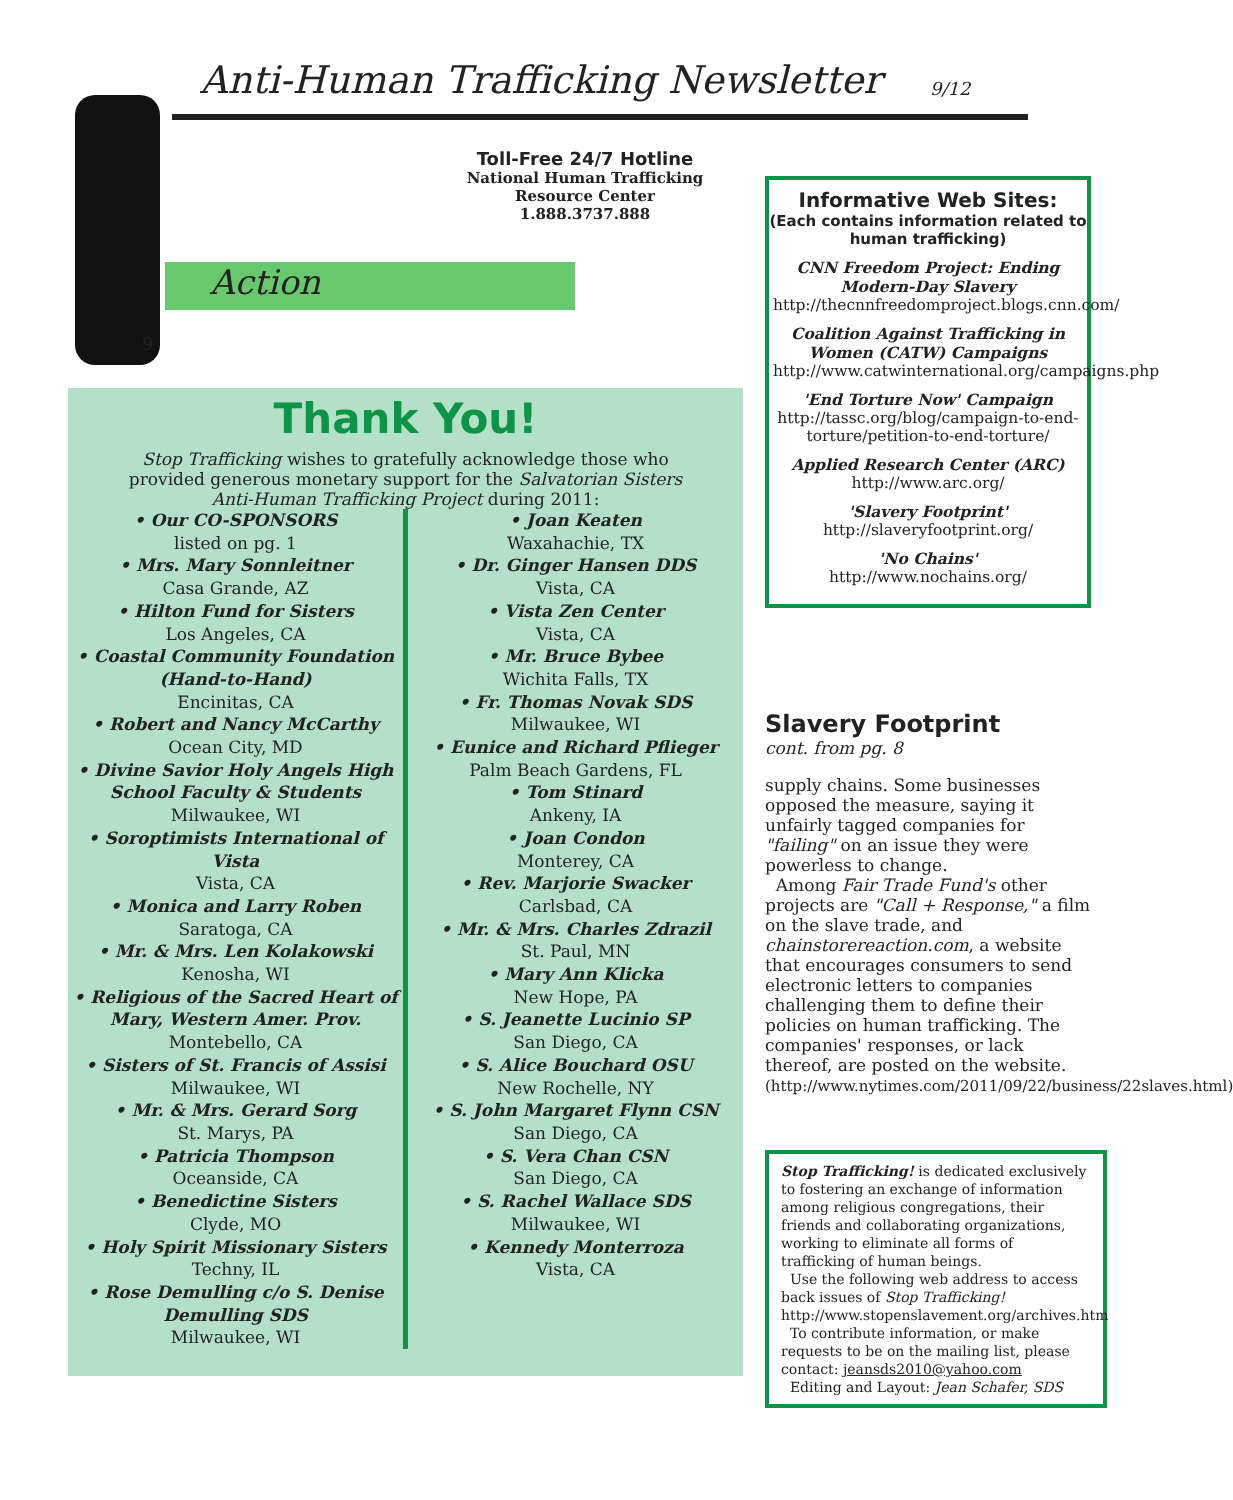Anti-Human Trafficking Newsletter
9/12
9
Toll-Free 24/7 Hotline
National Human Trafficking Resource Center
1.888.3737.888
Action
Thank You!
Stop Trafficking wishes to gratefully acknowledge those who provided generous monetary support for the Salvatorian Sisters Anti-Human Trafficking Project during 2011:
• Our CO-SPONSORS
listed on pg. 1
• Mrs. Mary Sonnleitner
Casa Grande, AZ
• Hilton Fund for Sisters
Los Angeles, CA
• Coastal Community Foundation (Hand-to-Hand)
Encinitas, CA
• Robert and Nancy McCarthy
Ocean City, MD
• Divine Savior Holy Angels High School Faculty & Students
Milwaukee, WI
• Soroptimists International of Vista
Vista, CA
• Monica and Larry Roben
Saratoga, CA
• Mr. & Mrs. Len Kolakowski
Kenosha, WI
• Religious of the Sacred Heart of Mary, Western Amer. Prov.
Montebello, CA
• Sisters of St. Francis of Assisi
Milwaukee, WI
• Mr. & Mrs. Gerard Sorg
St. Marys, PA
• Patricia Thompson
Oceanside, CA
• Benedictine Sisters
Clyde, MO
• Holy Spirit Missionary Sisters
Techny, IL
• Rose Demulling c/o S. Denise Demulling SDS
Milwaukee, WI
• Joan Keaten
Waxahachie, TX
• Dr. Ginger Hansen DDS
Vista, CA
• Vista Zen Center
Vista, CA
• Mr. Bruce Bybee
Wichita Falls, TX
• Fr. Thomas Novak SDS
Milwaukee, WI
• Eunice and Richard Pflieger
Palm Beach Gardens, FL
• Tom Stinard
Ankeny, IA
• Joan Condon
Monterey, CA
• Rev. Marjorie Swacker
Carlsbad, CA
• Mr. & Mrs. Charles Zdrazil
St. Paul, MN
• Mary Ann Klicka
New Hope, PA
• S. Jeanette Lucinio SP
San Diego, CA
• S. Alice Bouchard OSU
New Rochelle, NY
• S. John Margaret Flynn CSN
San Diego, CA
• S. Vera Chan CSN
San Diego, CA
• S. Rachel Wallace SDS
Milwaukee, WI
• Kennedy Monterroza
Vista, CA
Informative Web Sites:
(Each contains information related to human trafficking)
CNN Freedom Project: Ending Modern-Day Slavery
http://thecnnfreedomproject.blogs.cnn.com/
Coalition Against Trafficking in Women (CATW) Campaigns
http://www.catwinternational.org/campaigns.php
'End Torture Now' Campaign
http://tassc.org/blog/campaign-to-end-torture/petition-to-end-torture/
Applied Research Center (ARC)
http://www.arc.org/
'Slavery Footprint'
http://slaveryfootprint.org/
'No Chains'
http://www.nochains.org/
Slavery Footprint
cont. from pg. 8
supply chains. Some businesses opposed the measure, saying it unfairly tagged companies for "failing" on an issue they were powerless to change.
Among Fair Trade Fund's other projects are "Call + Response," a film on the slave trade, and chainstorereaction.com, a website that encourages consumers to send electronic letters to companies challenging them to define their policies on human trafficking. The companies' responses, or lack thereof, are posted on the website. (http://www.nytimes.com/2011/09/22/business/22slaves.html)
Stop Trafficking! is dedicated exclusively to fostering an exchange of information among religious congregations, their friends and collaborating organizations, working to eliminate all forms of trafficking of human beings.
Use the following web address to access back issues of Stop Trafficking! http://www.stopenslavement.org/archives.htm
To contribute information, or make requests to be on the mailing list, please contact: jeansds2010@yahoo.com
Editing and Layout: Jean Schafer, SDS